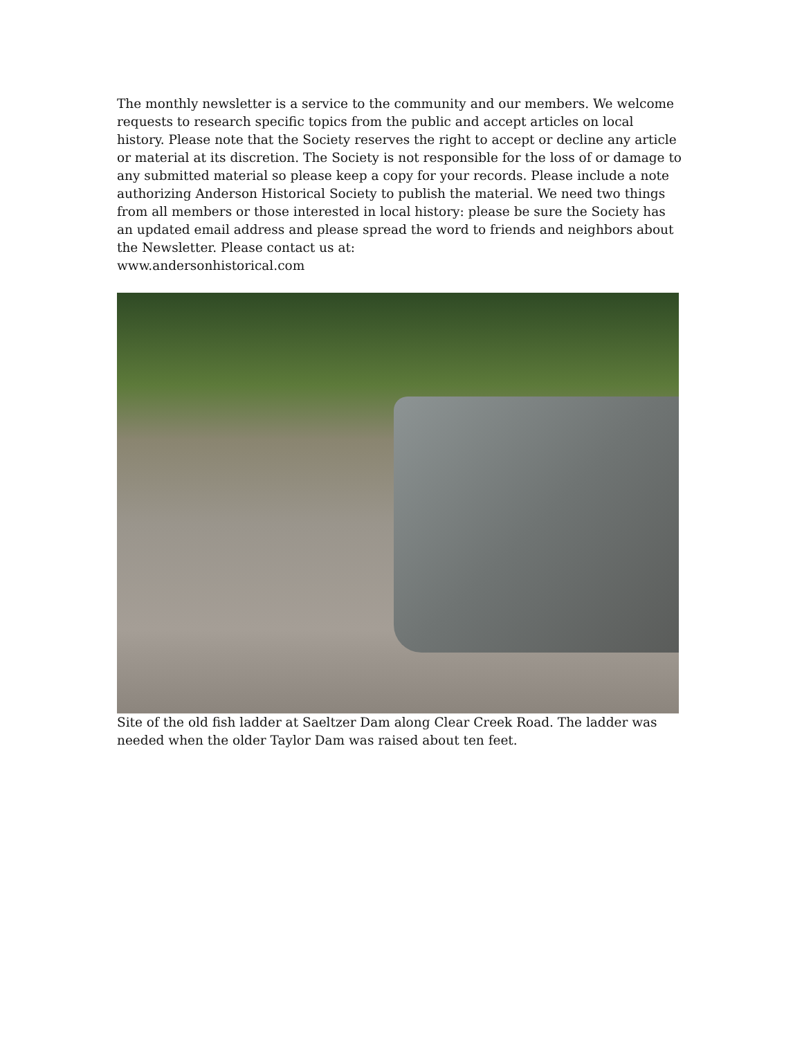The monthly newsletter is a service to the community and our members. We welcome requests to research specific topics from the public and accept articles on local history. Please note that the Society reserves the right to accept or decline any article or material at its discretion. The Society is not responsible for the loss of or damage to any submitted material so please keep a copy for your records. Please include a note authorizing Anderson Historical Society to publish the material. We need two things from all members or those interested in local history: please be sure the Society has an updated email address and please spread the word to friends and neighbors about the Newsletter. Please contact us at:
www.andersonhistorical.com
Site of the old fish ladder at Saeltzer Dam along Clear Creek Road. The ladder was needed when the older Taylor Dam was raised about ten feet.